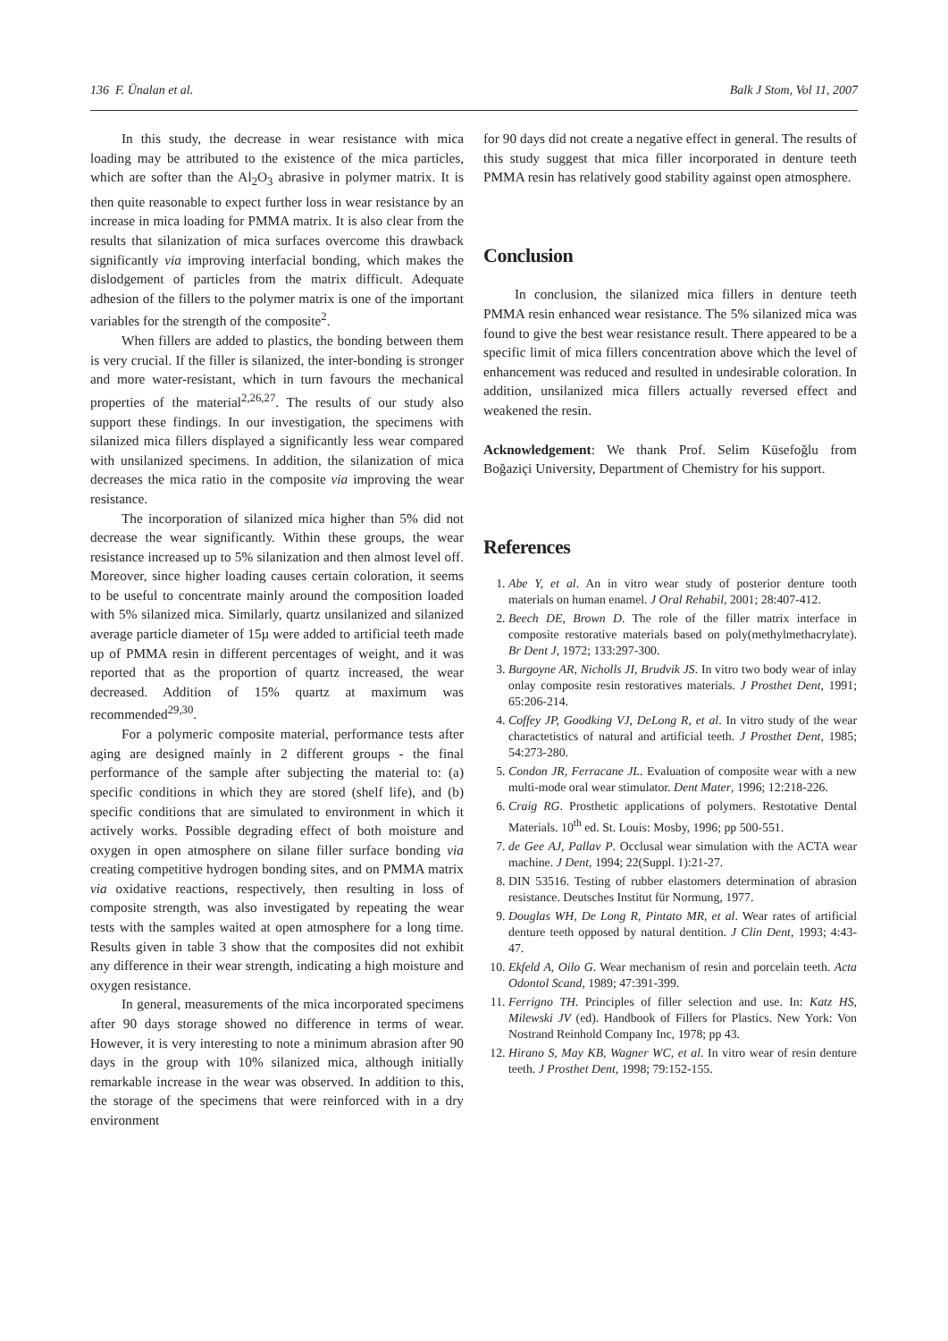136 F. Ünalan et al. Balk J Stom, Vol 11, 2007
In this study, the decrease in wear resistance with mica loading may be attributed to the existence of the mica particles, which are softer than the Al<sub>2</sub>O<sub>3</sub> abrasive in polymer matrix. It is then quite reasonable to expect further loss in wear resistance by an increase in mica loading for PMMA matrix. It is also clear from the results that silanization of mica surfaces overcome this drawback significantly via improving interfacial bonding, which makes the dislodgement of particles from the matrix difficult. Adequate adhesion of the fillers to the polymer matrix is one of the important variables for the strength of the composite<sup>2</sup>.
When fillers are added to plastics, the bonding between them is very crucial. If the filler is silanized, the inter-bonding is stronger and more water-resistant, which in turn favours the mechanical properties of the material<sup>2,26,27</sup>. The results of our study also support these findings. In our investigation, the specimens with silanized mica fillers displayed a significantly less wear compared with unsilanized specimens. In addition, the silanization of mica decreases the mica ratio in the composite via improving the wear resistance.
The incorporation of silanized mica higher than 5% did not decrease the wear significantly. Within these groups, the wear resistance increased up to 5% silanization and then almost level off. Moreover, since higher loading causes certain coloration, it seems to be useful to concentrate mainly around the composition loaded with 5% silanized mica. Similarly, quartz unsilanized and silanized average particle diameter of 15µ were added to artificial teeth made up of PMMA resin in different percentages of weight, and it was reported that as the proportion of quartz increased, the wear decreased. Addition of 15% quartz at maximum was recommended<sup>29,30</sup>.
For a polymeric composite material, performance tests after aging are designed mainly in 2 different groups - the final performance of the sample after subjecting the material to: (a) specific conditions in which they are stored (shelf life), and (b) specific conditions that are simulated to environment in which it actively works. Possible degrading effect of both moisture and oxygen in open atmosphere on silane filler surface bonding via creating competitive hydrogen bonding sites, and on PMMA matrix via oxidative reactions, respectively, then resulting in loss of composite strength, was also investigated by repeating the wear tests with the samples waited at open atmosphere for a long time. Results given in table 3 show that the composites did not exhibit any difference in their wear strength, indicating a high moisture and oxygen resistance.
In general, measurements of the mica incorporated specimens after 90 days storage showed no difference in terms of wear. However, it is very interesting to note a minimum abrasion after 90 days in the group with 10% silanized mica, although initially remarkable increase in the wear was observed. In addition to this, the storage of the specimens that were reinforced with in a dry environment
for 90 days did not create a negative effect in general. The results of this study suggest that mica filler incorporated in denture teeth PMMA resin has relatively good stability against open atmosphere.
Conclusion
In conclusion, the silanized mica fillers in denture teeth PMMA resin enhanced wear resistance. The 5% silanized mica was found to give the best wear resistance result. There appeared to be a specific limit of mica fillers concentration above which the level of enhancement was reduced and resulted in undesirable coloration. In addition, unsilanized mica fillers actually reversed effect and weakened the resin.
Acknowledgement: We thank Prof. Selim Küsefoğlu from Boğaziçi University, Department of Chemistry for his support.
References
1. Abe Y, et al. An in vitro wear study of posterior denture tooth materials on human enamel. J Oral Rehabil, 2001; 28:407-412.
2. Beech DE, Brown D. The role of the filler matrix interface in composite restorative materials based on poly(methylmethacrylate). Br Dent J, 1972; 133:297-300.
3. Burgoyne AR, Nicholls JI, Brudvik JS. In vitro two body wear of inlay onlay composite resin restoratives materials. J Prosthet Dent, 1991; 65:206-214.
4. Coffey JP, Goodking VJ, DeLong R, et al. In vitro study of the wear charactetistics of natural and artificial teeth. J Prosthet Dent, 1985; 54:273-280.
5. Condon JR, Ferracane JL. Evaluation of composite wear with a new multi-mode oral wear stimulator. Dent Mater, 1996; 12:218-226.
6. Craig RG. Prosthetic applications of polymers. Restotative Dental Materials. 10<sup>th</sup> ed. St. Louis: Mosby, 1996; pp 500-551.
7. de Gee AJ, Pallav P. Occlusal wear simulation with the ACTA wear machine. J Dent, 1994; 22(Suppl. 1):21-27.
8. DIN 53516. Testing of rubber elastomers determination of abrasion resistance. Deutsches Institut für Normung, 1977.
9. Douglas WH, De Long R, Pintato MR, et al. Wear rates of artificial denture teeth opposed by natural dentition. J Clin Dent, 1993; 4:43-47.
10. Ekfeld A, Oilo G. Wear mechanism of resin and porcelain teeth. Acta Odontol Scand, 1989; 47:391-399.
11. Ferrigno TH. Principles of filler selection and use. In: Katz HS, Milewski JV (ed). Handbook of Fillers for Plastics. New York: Von Nostrand Reinhold Company Inc, 1978; pp 43.
12. Hirano S, May KB, Wagner WC, et al. In vitro wear of resin denture teeth. J Prosthet Dent, 1998; 79:152-155.